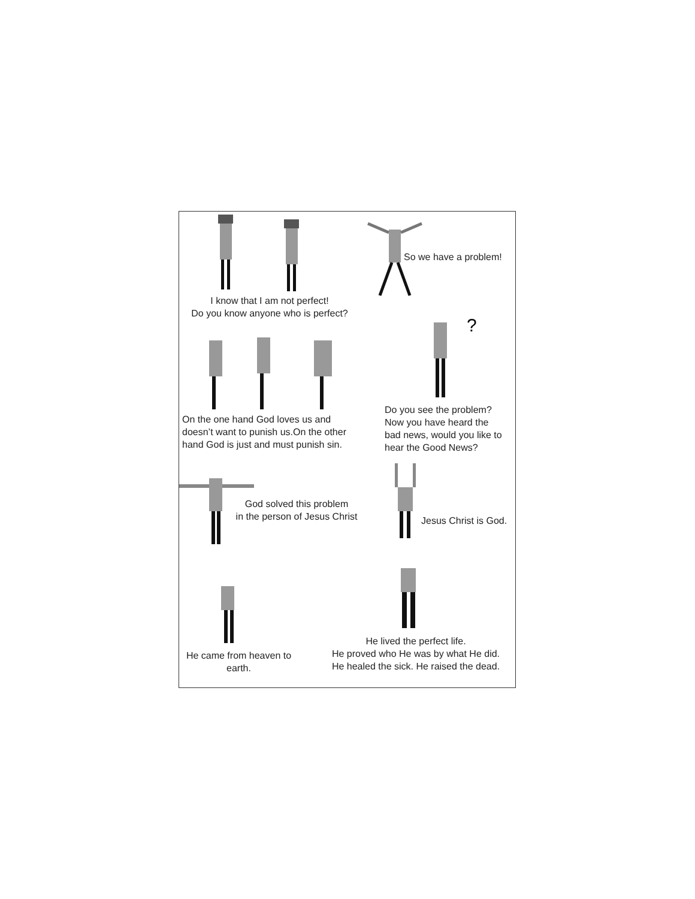So we have a problem!
I know that I am not perfect!
Do you know anyone who is perfect?
?
On the one hand God loves us and
doesn’t want to punish us.On the other
hand God is just and must punish sin.
Do you see the problem?
Now you have heard the
bad news, would you like to
hear the Good News?
God solved this problem
in the person of Jesus Christ
Jesus Christ is God.
He came from heaven to
earth.
He lived the perfect life.
He proved who He was by what He did.
He healed the sick. He raised the dead.